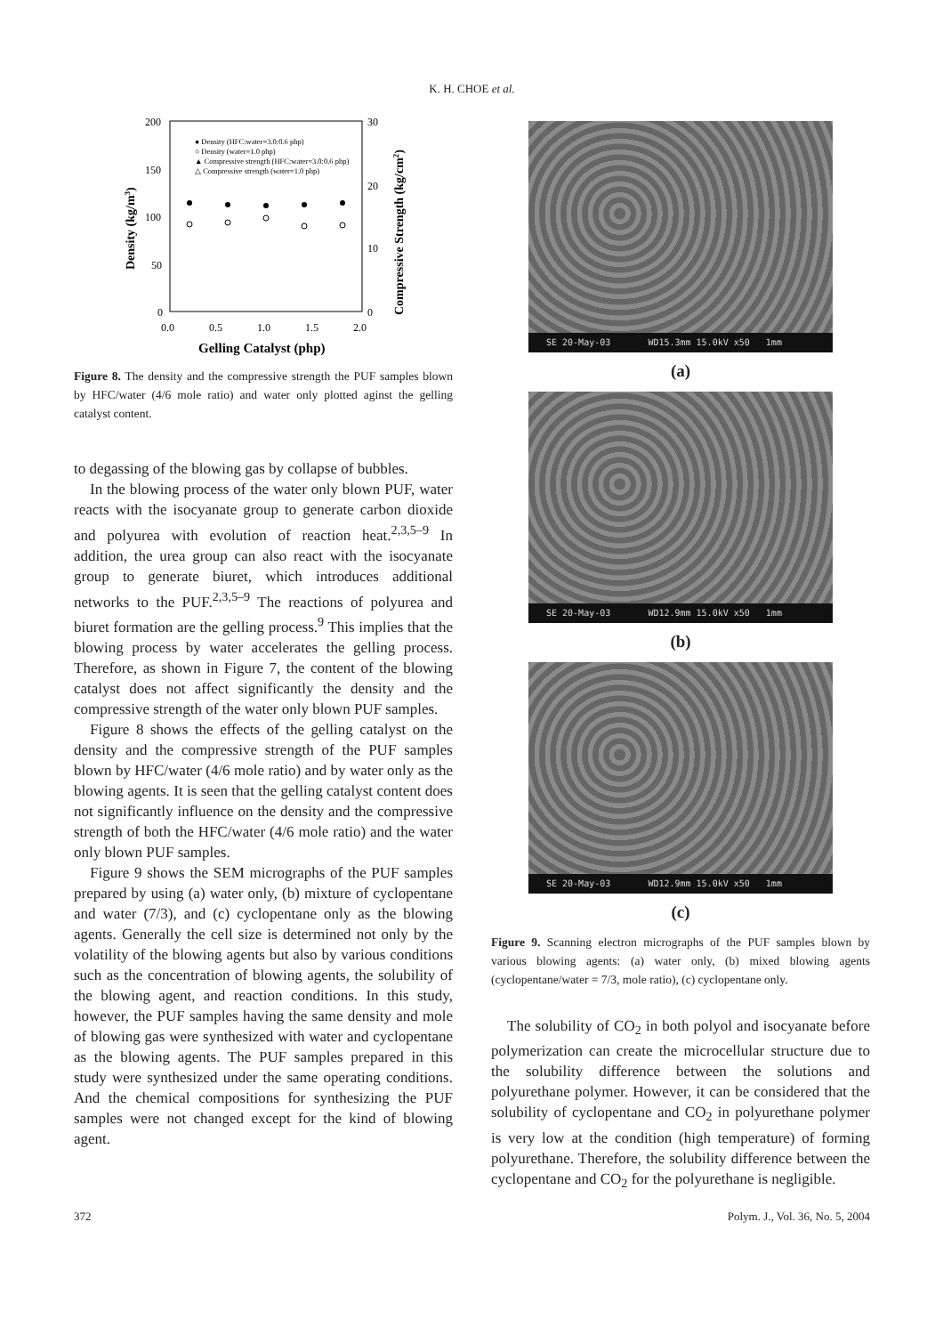K. H. CHOE et al.
200
150
100
50
0
30
20
10
0
0.0
0.5
1.0
1.5
2.0
Gelling Catalyst (php)
Density (kg/m3)
Compressive Strength (kg/cm2)
● Density (HFC:water=3.0:0.6 php)
○ Density (water=1.0 php)
▲ Compressive strength (HFC:water=3.0:0.6 php)
△ Compressive strength (water=1.0 php)
Figure 8. The density and the compressive strength the PUF samples blown by HFC/water (4/6 mole ratio) and water only plotted aginst the gelling catalyst content.
to degassing of the blowing gas by collapse of bubbles.
In the blowing process of the water only blown PUF, water reacts with the isocyanate group to generate carbon dioxide and polyurea with evolution of reaction heat.<sup>2,3,5–9</sup> In addition, the urea group can also react with the isocyanate group to generate biuret, which introduces additional networks to the PUF.<sup>2,3,5–9</sup> The reactions of polyurea and biuret formation are the gelling process.<sup>9</sup> This implies that the blowing process by water accelerates the gelling process. Therefore, as shown in Figure 7, the content of the blowing catalyst does not affect significantly the density and the compressive strength of the water only blown PUF samples.
Figure 8 shows the effects of the gelling catalyst on the density and the compressive strength of the PUF samples blown by HFC/water (4/6 mole ratio) and by water only as the blowing agents. It is seen that the gelling catalyst content does not significantly influence on the density and the compressive strength of both the HFC/water (4/6 mole ratio) and the water only blown PUF samples.
Figure 9 shows the SEM micrographs of the PUF samples prepared by using (a) water only, (b) mixture of cyclopentane and water (7/3), and (c) cyclopentane only as the blowing agents. Generally the cell size is determined not only by the volatility of the blowing agents but also by various conditions such as the concentration of blowing agents, the solubility of the blowing agent, and reaction conditions. In this study, however, the PUF samples having the same density and mole of blowing gas were synthesized with water and cyclopentane as the blowing agents. The PUF samples prepared in this study were synthesized under the same operating conditions. And the chemical compositions for synthesizing the PUF samples were not changed except for the kind of blowing agent.
SE 20-May-03 WD15.3mm 15.0kV x50 1mm
(a)
SE 20-May-03 WD12.9mm 15.0kV x50 1mm
(b)
SE 20-May-03 WD12.9mm 15.0kV x50 1mm
(c)
Figure 9. Scanning electron micrographs of the PUF samples blown by various blowing agents: (a) water only, (b) mixed blowing agents (cyclopentane/water = 7/3, mole ratio), (c) cyclopentane only.
The solubility of CO<sub>2</sub> in both polyol and isocyanate before polymerization can create the microcellular structure due to the solubility difference between the solutions and polyurethane polymer. However, it can be considered that the solubility of cyclopentane and CO<sub>2</sub> in polyurethane polymer is very low at the condition (high temperature) of forming polyurethane. Therefore, the solubility difference between the cyclopentane and CO<sub>2</sub> for the polyurethane is negligible.
372 Polym. J., Vol. 36, No. 5, 2004